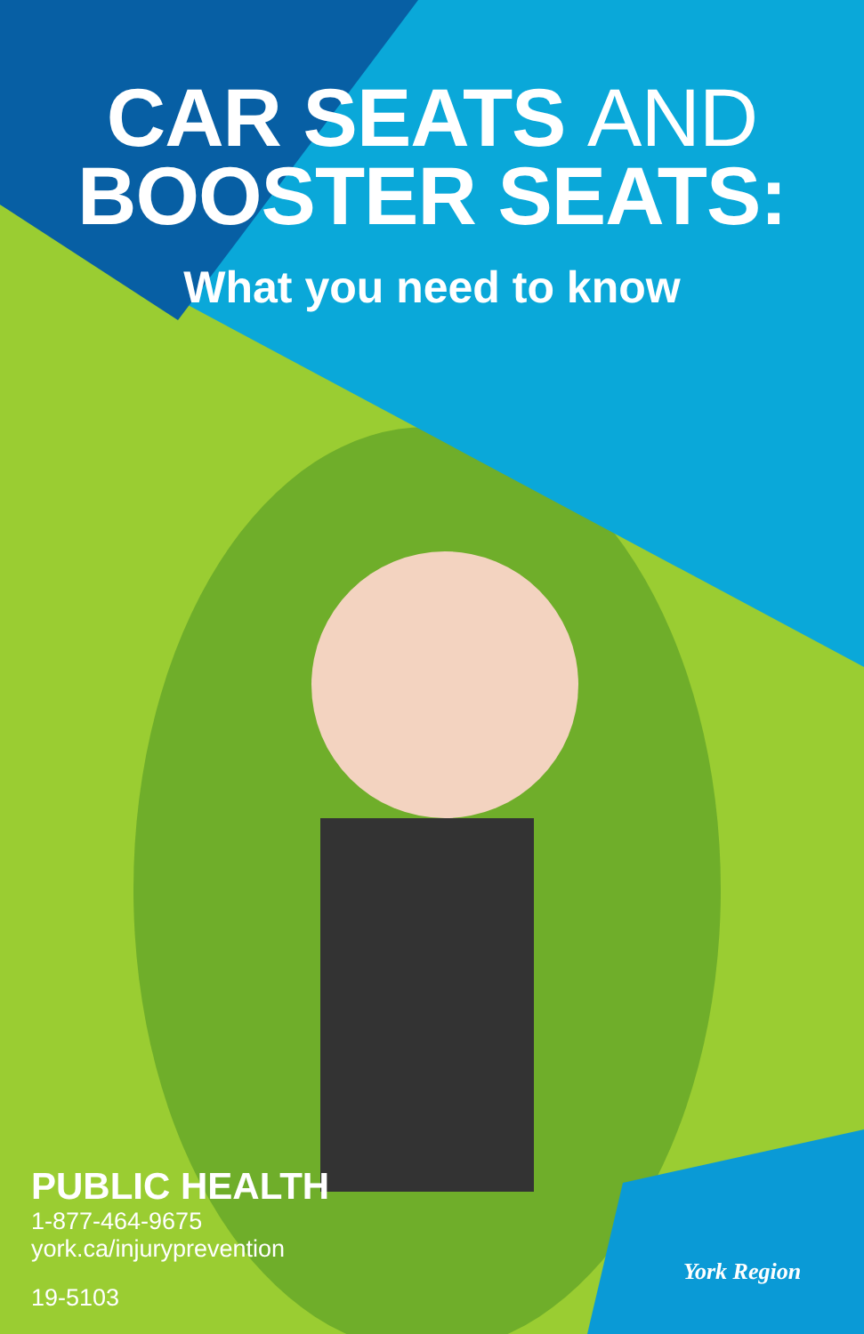CAR SEATS AND
BOOSTER SEATS:
What you need to know
PUBLIC HEALTH
1-877-464-9675
york.ca/injuryprevention
19-5103
York Region